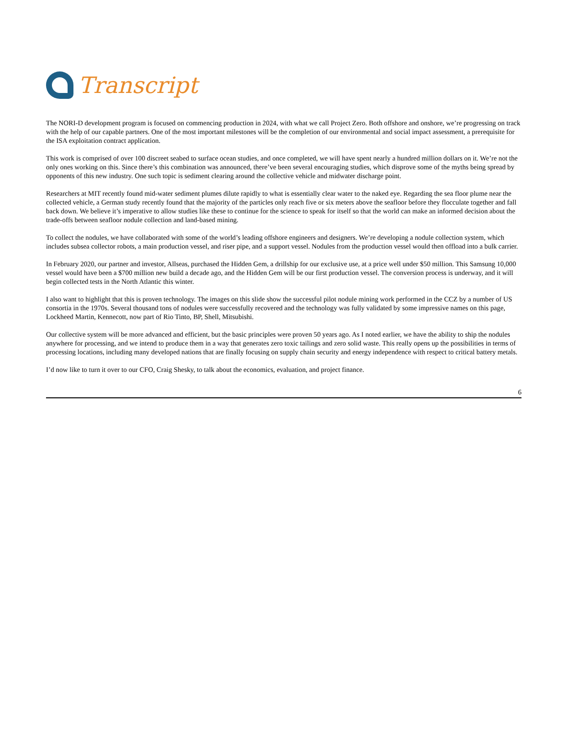Transcript
The NORI-D development program is focused on commencing production in 2024, with what we call Project Zero. Both offshore and onshore, we’re progressing on track with the help of our capable partners. One of the most important milestones will be the completion of our environmental and social impact assessment, a prerequisite for the ISA exploitation contract application.
This work is comprised of over 100 discreet seabed to surface ocean studies, and once completed, we will have spent nearly a hundred million dollars on it. We’re not the only ones working on this. Since there’s this combination was announced, there’ve been several encouraging studies, which disprove some of the myths being spread by opponents of this new industry. One such topic is sediment clearing around the collective vehicle and midwater discharge point.
Researchers at MIT recently found mid-water sediment plumes dilute rapidly to what is essentially clear water to the naked eye. Regarding the sea floor plume near the collected vehicle, a German study recently found that the majority of the particles only reach five or six meters above the seafloor before they flocculate together and fall back down. We believe it’s imperative to allow studies like these to continue for the science to speak for itself so that the world can make an informed decision about the trade-offs between seafloor nodule collection and land-based mining.
To collect the nodules, we have collaborated with some of the world’s leading offshore engineers and designers. We’re developing a nodule collection system, which includes subsea collector robots, a main production vessel, and riser pipe, and a support vessel. Nodules from the production vessel would then offload into a bulk carrier.
In February 2020, our partner and investor, Allseas, purchased the Hidden Gem, a drillship for our exclusive use, at a price well under $50 million. This Samsung 10,000 vessel would have been a $700 million new build a decade ago, and the Hidden Gem will be our first production vessel. The conversion process is underway, and it will begin collected tests in the North Atlantic this winter.
I also want to highlight that this is proven technology. The images on this slide show the successful pilot nodule mining work performed in the CCZ by a number of US consortia in the 1970s. Several thousand tons of nodules were successfully recovered and the technology was fully validated by some impressive names on this page, Lockheed Martin, Kennecott, now part of Rio Tinto, BP, Shell, Mitsubishi.
Our collective system will be more advanced and efficient, but the basic principles were proven 50 years ago. As I noted earlier, we have the ability to ship the nodules anywhere for processing, and we intend to produce them in a way that generates zero toxic tailings and zero solid waste. This really opens up the possibilities in terms of processing locations, including many developed nations that are finally focusing on supply chain security and energy independence with respect to critical battery metals.
I’d now like to turn it over to our CFO, Craig Shesky, to talk about the economics, evaluation, and project finance.
6